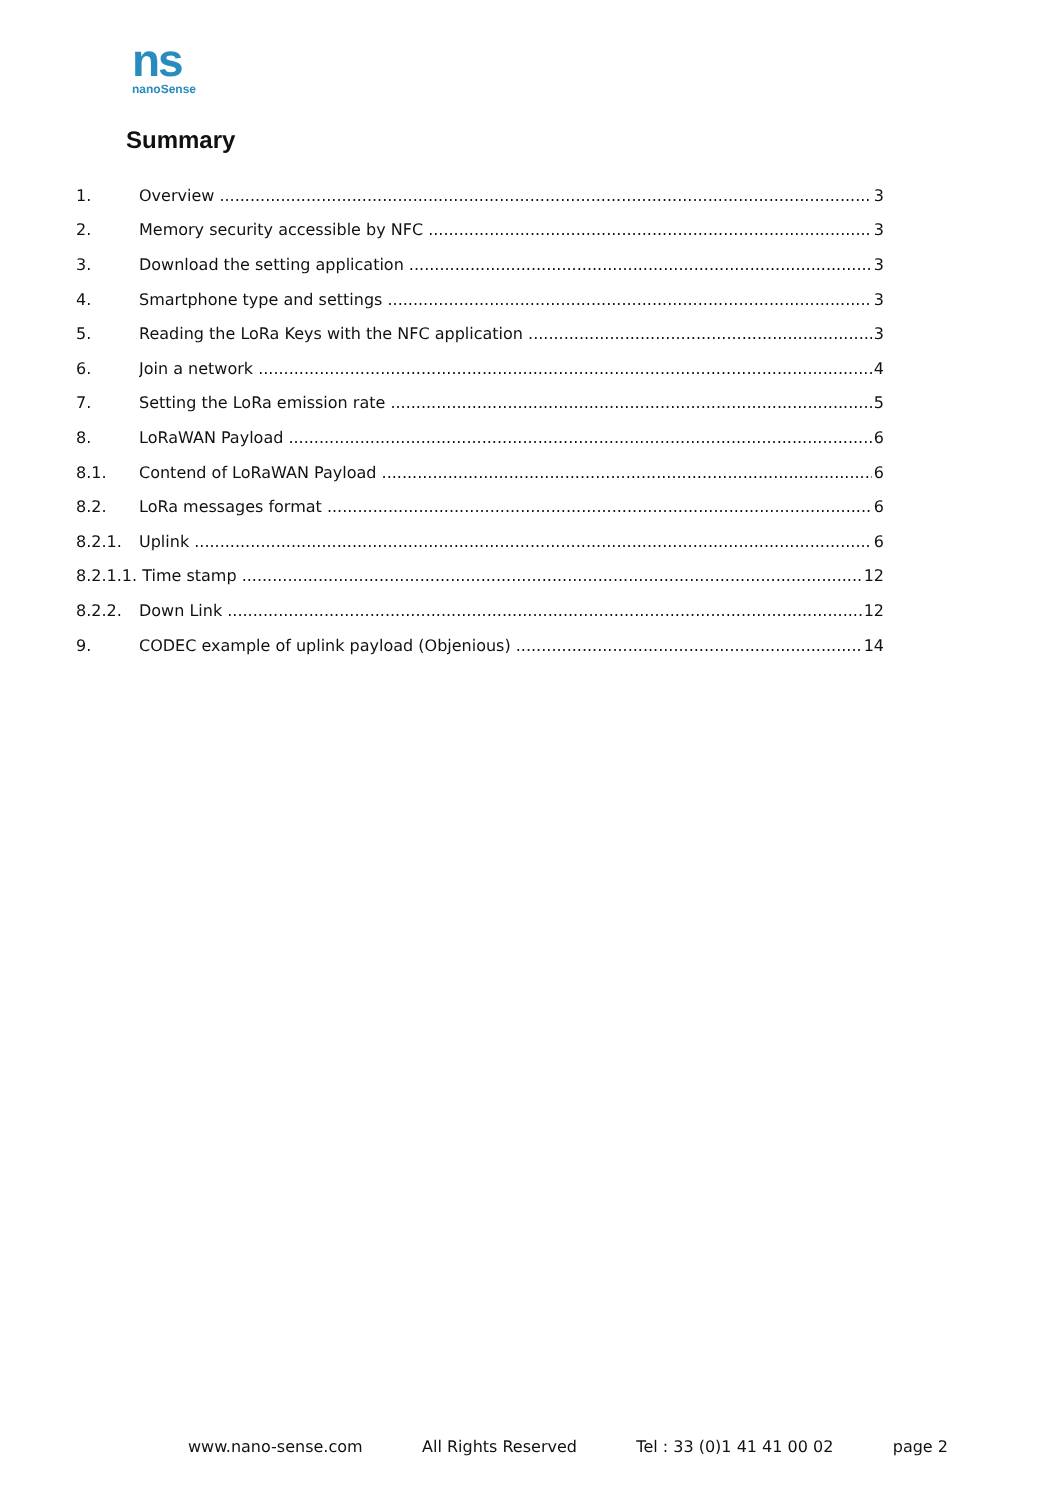ns
nanoSense
Summary
1. Overview 3
2. Memory security accessible by NFC 3
3. Download the setting application 3
4. Smartphone type and settings 3
5. Reading the LoRa Keys with the NFC application 3
6. Join a network 4
7. Setting the LoRa emission rate 5
8. LoRaWAN Payload 6
8.1. Contend of LoRaWAN Payload 6
8.2. LoRa messages format 6
8.2.1. Uplink 6
8.2.1.1. Time stamp 12
8.2.2. Down Link 12
9. CODEC example of uplink payload (Objenious) 14
www.nano-sense.com All Rights Reserved Tel : 33 (0)1 41 41 00 02 page 2